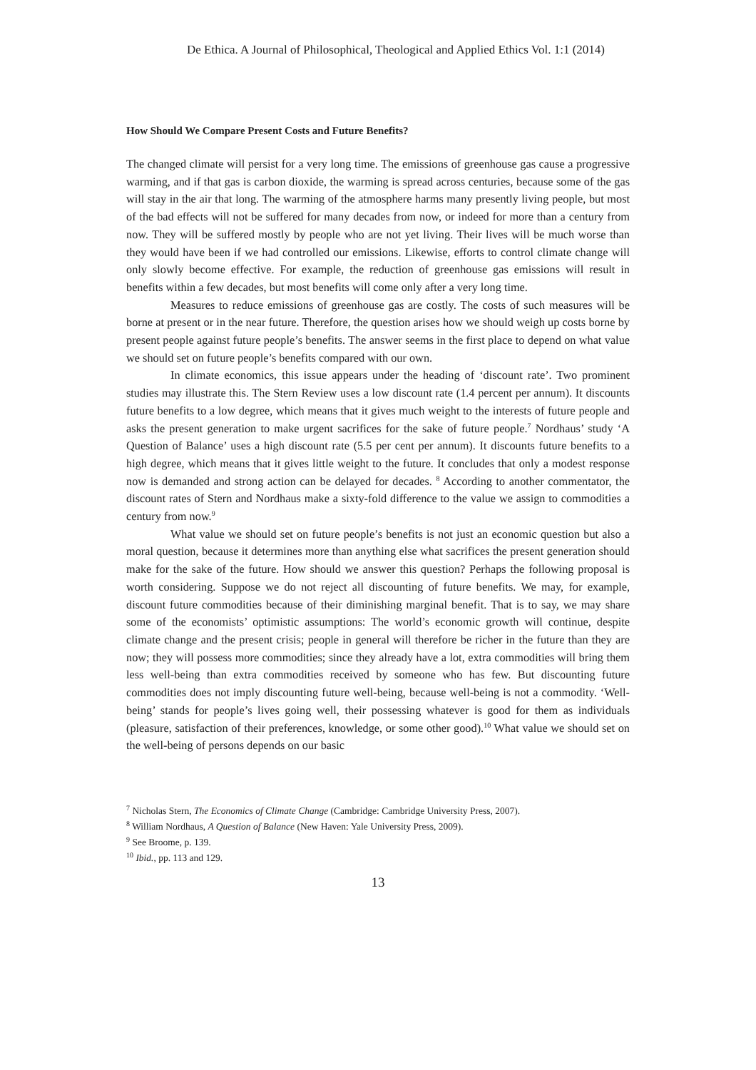De Ethica. A Journal of Philosophical, Theological and Applied Ethics Vol. 1:1 (2014)
How Should We Compare Present Costs and Future Benefits?
The changed climate will persist for a very long time. The emissions of greenhouse gas cause a progressive warming, and if that gas is carbon dioxide, the warming is spread across centuries, because some of the gas will stay in the air that long. The warming of the atmosphere harms many presently living people, but most of the bad effects will not be suffered for many decades from now, or indeed for more than a century from now. They will be suffered mostly by people who are not yet living. Their lives will be much worse than they would have been if we had controlled our emissions. Likewise, efforts to control climate change will only slowly become effective. For example, the reduction of greenhouse gas emissions will result in benefits within a few decades, but most benefits will come only after a very long time.
Measures to reduce emissions of greenhouse gas are costly. The costs of such measures will be borne at present or in the near future. Therefore, the question arises how we should weigh up costs borne by present people against future people’s benefits. The answer seems in the first place to depend on what value we should set on future people’s benefits compared with our own.
In climate economics, this issue appears under the heading of ‘discount rate’. Two prominent studies may illustrate this. The Stern Review uses a low discount rate (1.4 percent per annum). It discounts future benefits to a low degree, which means that it gives much weight to the interests of future people and asks the present generation to make urgent sacrifices for the sake of future people.<sup>7</sup> Nordhaus’ study ‘A Question of Balance’ uses a high discount rate (5.5 per cent per annum). It discounts future benefits to a high degree, which means that it gives little weight to the future. It concludes that only a modest response now is demanded and strong action can be delayed for decades. <sup>8</sup> According to another commentator, the discount rates of Stern and Nordhaus make a sixty-fold difference to the value we assign to commodities a century from now.<sup>9</sup>
What value we should set on future people’s benefits is not just an economic question but also a moral question, because it determines more than anything else what sacrifices the present generation should make for the sake of the future. How should we answer this question? Perhaps the following proposal is worth considering. Suppose we do not reject all discounting of future benefits. We may, for example, discount future commodities because of their diminishing marginal benefit. That is to say, we may share some of the economists’ optimistic assumptions: The world’s economic growth will continue, despite climate change and the present crisis; people in general will therefore be richer in the future than they are now; they will possess more commodities; since they already have a lot, extra commodities will bring them less well-being than extra commodities received by someone who has few. But discounting future commodities does not imply discounting future well-being, because well-being is not a commodity. ‘Well-being’ stands for people’s lives going well, their possessing whatever is good for them as individuals (pleasure, satisfaction of their preferences, knowledge, or some other good).<sup>10</sup> What value we should set on the well-being of persons depends on our basic
<sup>7</sup> Nicholas Stern, The Economics of Climate Change (Cambridge: Cambridge University Press, 2007).
<sup>8</sup> William Nordhaus, A Question of Balance (New Haven: Yale University Press, 2009).
<sup>9</sup> See Broome, p. 139.
<sup>10</sup> Ibid., pp. 113 and 129.
13